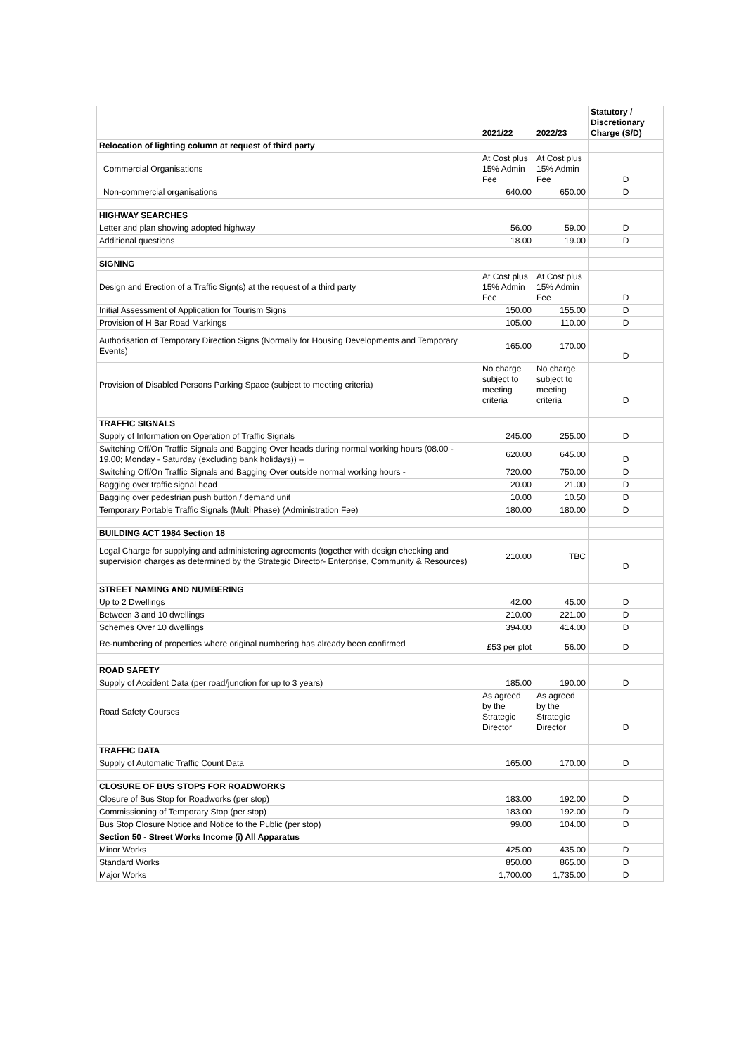| | 2021/22 | 2022/23 | Statutory / Discretionary Charge (S/D) |
| --- | --- | --- | --- |
| Relocation of lighting column at request of third party | | | |
| Commercial Organisations | At Cost plus 15% Admin Fee | At Cost plus 15% Admin Fee | D |
| Non-commercial organisations | 640.00 | 650.00 | D |
| HIGHWAY SEARCHES | | | |
| Letter and plan showing adopted highway | 56.00 | 59.00 | D |
| Additional questions | 18.00 | 19.00 | D |
| SIGNING | | | |
| Design and Erection of a Traffic Sign(s) at the request of a third party | At Cost plus 15% Admin Fee | At Cost plus 15% Admin Fee | D |
| Initial Assessment of Application for Tourism Signs | 150.00 | 155.00 | D |
| Provision of H Bar Road Markings | 105.00 | 110.00 | D |
| Authorisation of Temporary Direction Signs (Normally for Housing Developments and Temporary Events) | 165.00 | 170.00 | D |
| Provision of Disabled Persons Parking Space (subject to meeting criteria) | No charge subject to meeting criteria | No charge subject to meeting criteria | D |
| TRAFFIC SIGNALS | | | |
| Supply of Information on Operation of Traffic Signals | 245.00 | 255.00 | D |
| Switching Off/On Traffic Signals and Bagging Over heads during normal working hours (08.00 - 19.00; Monday - Saturday (excluding bank holidays)) – | 620.00 | 645.00 | D |
| Switching Off/On Traffic Signals and Bagging Over outside normal working hours - | 720.00 | 750.00 | D |
| Bagging over traffic signal head | 20.00 | 21.00 | D |
| Bagging over pedestrian push button / demand unit | 10.00 | 10.50 | D |
| Temporary Portable Traffic Signals (Multi Phase) (Administration Fee) | 180.00 | 180.00 | D |
| BUILDING ACT 1984 Section 18 | | | |
| Legal Charge for supplying and administering agreements (together with design checking and supervision charges as determined by the Strategic Director- Enterprise, Community & Resources) | 210.00 | TBC | D |
| STREET NAMING AND NUMBERING | | | |
| Up to 2 Dwellings | 42.00 | 45.00 | D |
| Between 3 and 10 dwellings | 210.00 | 221.00 | D |
| Schemes Over 10 dwellings | 394.00 | 414.00 | D |
| Re-numbering of properties where original numbering has already been confirmed | £53 per plot | 56.00 | D |
| ROAD SAFETY | | | |
| Supply of Accident Data (per road/junction for up to 3 years) | 185.00 | 190.00 | D |
| Road Safety Courses | As agreed by the Strategic Director | As agreed by the Strategic Director | D |
| TRAFFIC DATA | | | |
| Supply of Automatic Traffic Count Data | 165.00 | 170.00 | D |
| CLOSURE OF BUS STOPS FOR ROADWORKS | | | |
| Closure of Bus Stop for Roadworks (per stop) | 183.00 | 192.00 | D |
| Commissioning of Temporary Stop (per stop) | 183.00 | 192.00 | D |
| Bus Stop Closure Notice and Notice to the Public (per stop) | 99.00 | 104.00 | D |
| Section 50 - Street Works Income (i) All Apparatus | | | |
| Minor Works | 425.00 | 435.00 | D |
| Standard Works | 850.00 | 865.00 | D |
| Major Works | 1,700.00 | 1,735.00 | D |